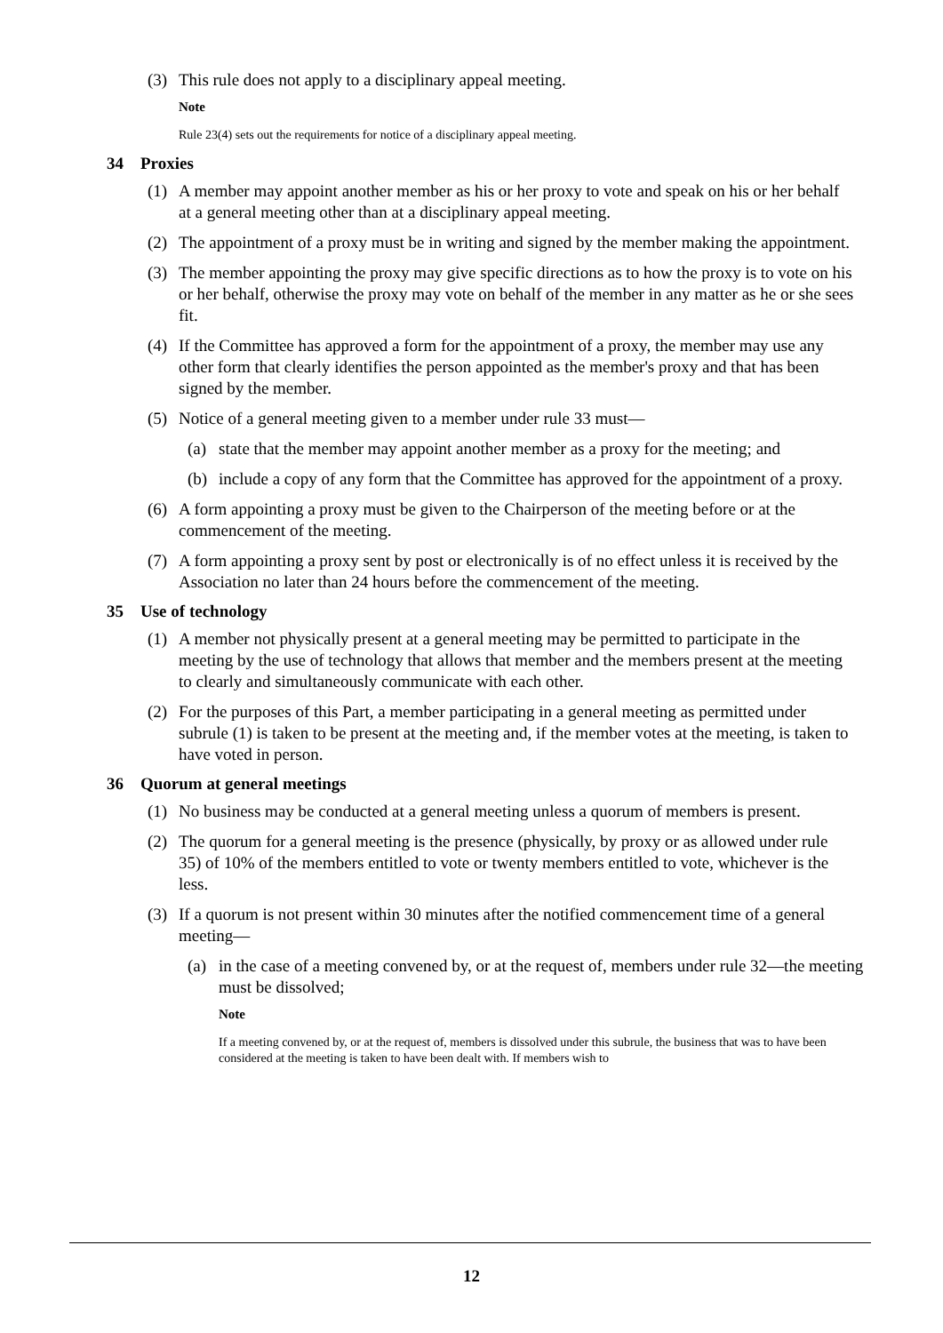(3) This rule does not apply to a disciplinary appeal meeting.
Note
Rule 23(4) sets out the requirements for notice of a disciplinary appeal meeting.
34 Proxies
(1) A member may appoint another member as his or her proxy to vote and speak on his or her behalf at a general meeting other than at a disciplinary appeal meeting.
(2) The appointment of a proxy must be in writing and signed by the member making the appointment.
(3) The member appointing the proxy may give specific directions as to how the proxy is to vote on his or her behalf, otherwise the proxy may vote on behalf of the member in any matter as he or she sees fit.
(4) If the Committee has approved a form for the appointment of a proxy, the member may use any other form that clearly identifies the person appointed as the member's proxy and that has been signed by the member.
(5) Notice of a general meeting given to a member under rule 33 must—
(a) state that the member may appoint another member as a proxy for the meeting; and
(b) include a copy of any form that the Committee has approved for the appointment of a proxy.
(6) A form appointing a proxy must be given to the Chairperson of the meeting before or at the commencement of the meeting.
(7) A form appointing a proxy sent by post or electronically is of no effect unless it is received by the Association no later than 24 hours before the commencement of the meeting.
35 Use of technology
(1) A member not physically present at a general meeting may be permitted to participate in the meeting by the use of technology that allows that member and the members present at the meeting to clearly and simultaneously communicate with each other.
(2) For the purposes of this Part, a member participating in a general meeting as permitted under subrule (1) is taken to be present at the meeting and, if the member votes at the meeting, is taken to have voted in person.
36 Quorum at general meetings
(1) No business may be conducted at a general meeting unless a quorum of members is present.
(2) The quorum for a general meeting is the presence (physically, by proxy or as allowed under rule 35) of 10% of the members entitled to vote or twenty members entitled to vote, whichever is the less.
(3) If a quorum is not present within 30 minutes after the notified commencement time of a general meeting—
(a) in the case of a meeting convened by, or at the request of, members under rule 32—the meeting must be dissolved;
Note
If a meeting convened by, or at the request of, members is dissolved under this subrule, the business that was to have been considered at the meeting is taken to have been dealt with. If members wish to
12